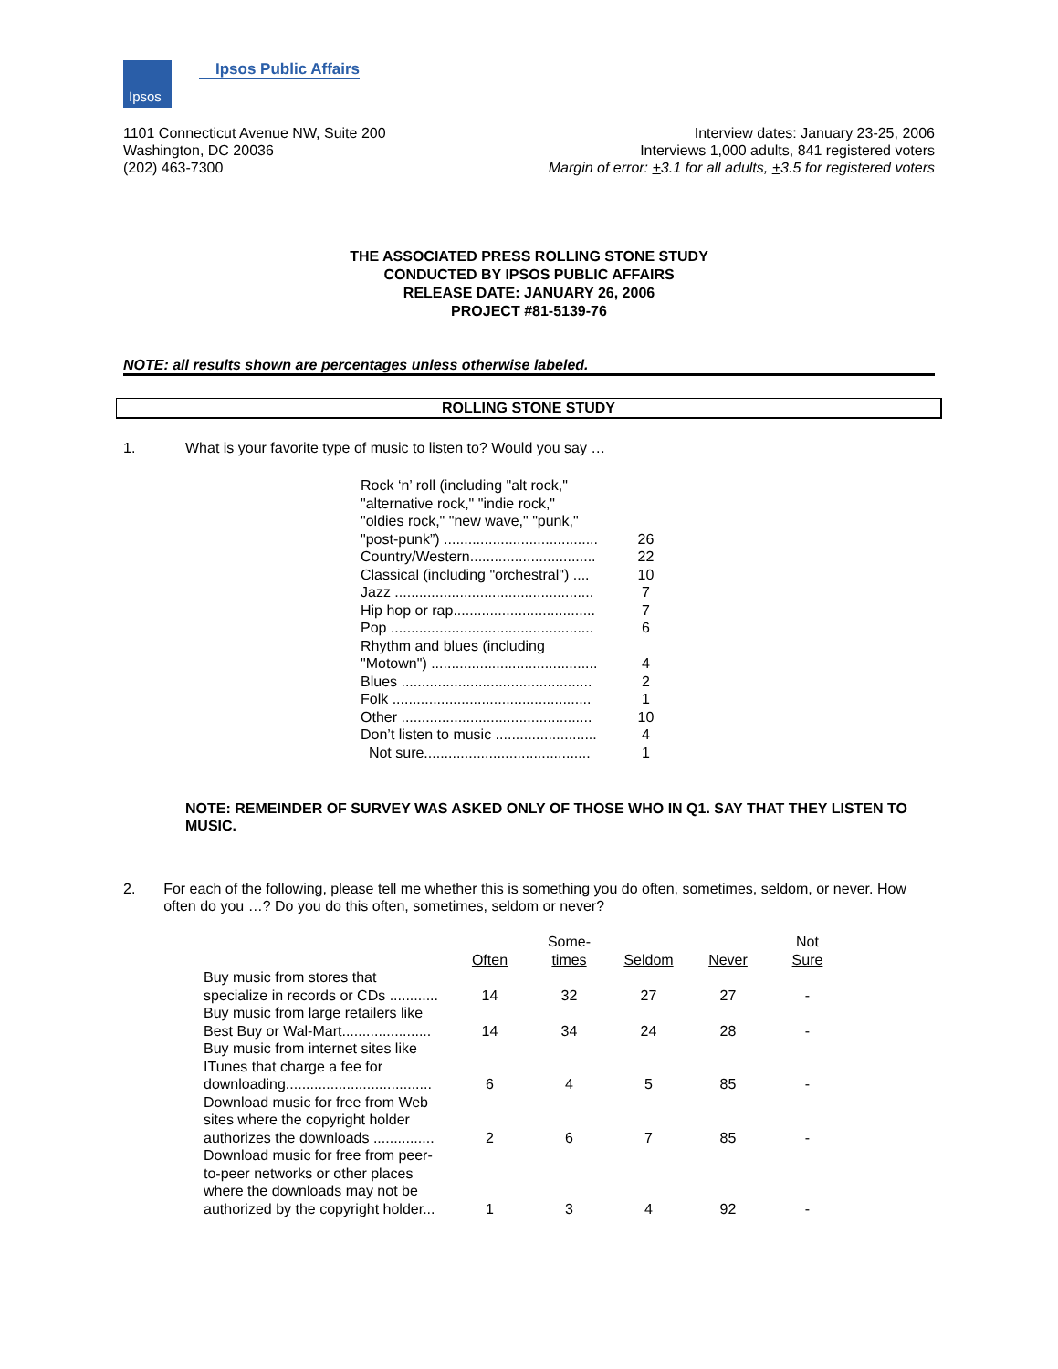Ipsos
Ipsos Public Affairs
1101 Connecticut Avenue NW, Suite 200
Washington, DC 20036
(202) 463-7300
Interview dates: January 23-25, 2006
Interviews 1,000 adults, 841 registered voters
Margin of error: +3.1 for all adults, +3.5 for registered voters
THE ASSOCIATED PRESS ROLLING STONE STUDY
CONDUCTED BY IPSOS PUBLIC AFFAIRS
RELEASE DATE: JANUARY 26, 2006
PROJECT #81-5139-76
NOTE: all results shown are percentages unless otherwise labeled.
ROLLING STONE STUDY
1. What is your favorite type of music to listen to? Would you say …
| Rock ‘n’ roll (including "alt rock," "alternative rock," "indie rock," "oldies rock," "new wave," "punk," "post-punk”) ...................................... | 26 |
| Country/Western............................... | 22 |
| Classical (including "orchestral") .... | 10 |
| Jazz ................................................. | 7 |
| Hip hop or rap................................... | 7 |
| Pop .................................................. | 6 |
| Rhythm and blues (including "Motown") ......................................... | 4 |
| Blues ............................................... | 2 |
| Folk ................................................. | 1 |
| Other ............................................... | 10 |
| Don’t listen to music ......................... | 4 |
| Not sure......................................... | 1 |
NOTE: REMEINDER OF SURVEY WAS ASKED ONLY OF THOSE WHO IN Q1. SAY THAT THEY LISTEN TO MUSIC.
2. For each of the following, please tell me whether this is something you do often, sometimes, seldom, or never. How often do you …? Do you do this often, sometimes, seldom or never?
| | Often | Some- times | Seldom | Never | Not Sure |
| --- | --- | --- | --- | --- | --- |
| Buy music from stores that specialize in records or CDs ............ | 14 | 32 | 27 | 27 | - |
| Buy music from large retailers like Best Buy or Wal-Mart...................... | 14 | 34 | 24 | 28 | - |
| Buy music from internet sites like ITunes that charge a fee for downloading.................................... | 6 | 4 | 5 | 85 | - |
| Download music for free from Web sites where the copyright holder authorizes the downloads ............... | 2 | 6 | 7 | 85 | - |
| Download music for free from peer- to-peer networks or other places where the downloads may not be authorized by the copyright holder... | 1 | 3 | 4 | 92 | - |